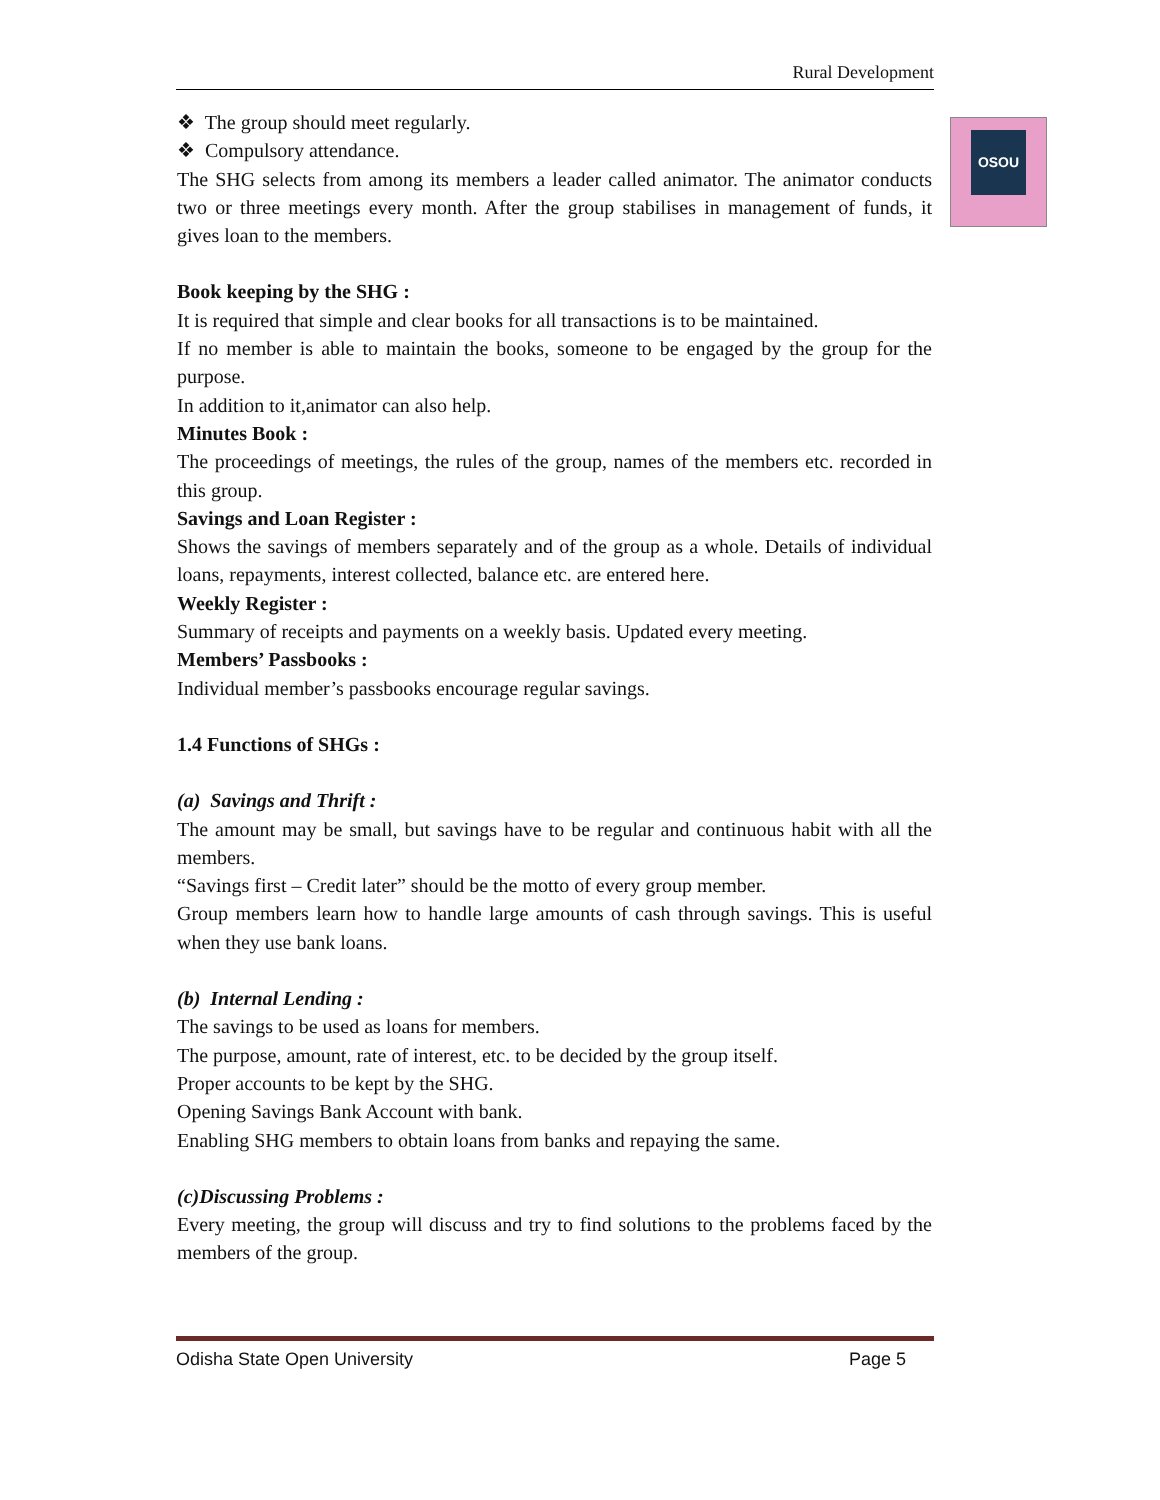Rural Development
OSOU
❖ The group should meet regularly.
❖ Compulsory attendance.
The SHG selects from among its members a leader called animator. The animator conducts two or three meetings every month. After the group stabilises in management of funds, it gives loan to the members.
Book keeping by the SHG :
It is required that simple and clear books for all transactions is to be maintained.
If no member is able to maintain the books, someone to be engaged by the group for the purpose.
In addition to it,animator can also help.
Minutes Book :
The proceedings of meetings, the rules of the group, names of the members etc. recorded in this group.
Savings and Loan Register :
Shows the savings of members separately and of the group as a whole. Details of individual loans, repayments, interest collected, balance etc. are entered here.
Weekly Register :
Summary of receipts and payments on a weekly basis. Updated every meeting.
Members’ Passbooks :
Individual member’s passbooks encourage regular savings.
1.4 Functions of SHGs :
(a) Savings and Thrift :
The amount may be small, but savings have to be regular and continuous habit with all the members.
“Savings first – Credit later” should be the motto of every group member.
Group members learn how to handle large amounts of cash through savings. This is useful when they use bank loans.
(b) Internal Lending :
The savings to be used as loans for members.
The purpose, amount, rate of interest, etc. to be decided by the group itself.
Proper accounts to be kept by the SHG.
Opening Savings Bank Account with bank.
Enabling SHG members to obtain loans from banks and repaying the same.
(c)Discussing Problems :
Every meeting, the group will discuss and try to find solutions to the problems faced by the members of the group.
Odisha State Open University Page 5